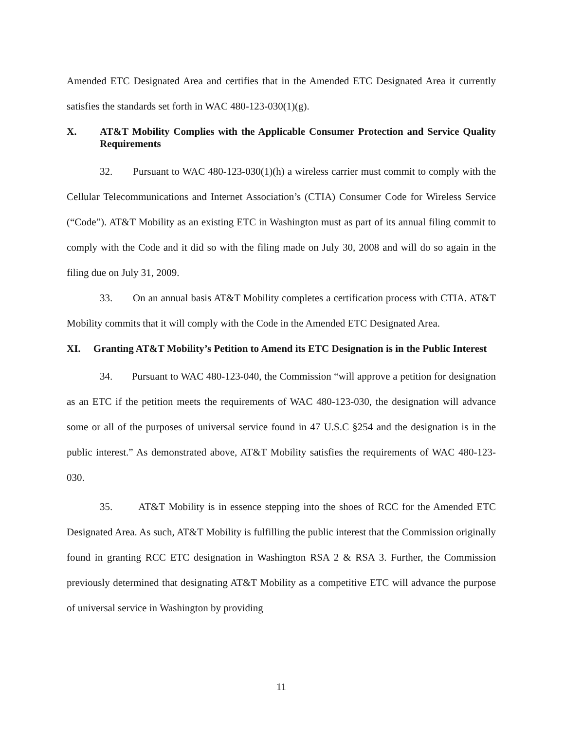Amended ETC Designated Area and certifies that in the Amended ETC Designated Area it currently satisfies the standards set forth in WAC 480-123-030(1)(g).
X. AT&T Mobility Complies with the Applicable Consumer Protection and Service Quality Requirements
32. Pursuant to WAC 480-123-030(1)(h) a wireless carrier must commit to comply with the Cellular Telecommunications and Internet Association’s (CTIA) Consumer Code for Wireless Service (“Code”). AT&T Mobility as an existing ETC in Washington must as part of its annual filing commit to comply with the Code and it did so with the filing made on July 30, 2008 and will do so again in the filing due on July 31, 2009.
33. On an annual basis AT&T Mobility completes a certification process with CTIA. AT&T Mobility commits that it will comply with the Code in the Amended ETC Designated Area.
XI. Granting AT&T Mobility’s Petition to Amend its ETC Designation is in the Public Interest
34. Pursuant to WAC 480-123-040, the Commission “will approve a petition for designation as an ETC if the petition meets the requirements of WAC 480-123-030, the designation will advance some or all of the purposes of universal service found in 47 U.S.C §254 and the designation is in the public interest.” As demonstrated above, AT&T Mobility satisfies the requirements of WAC 480-123-030.
35. AT&T Mobility is in essence stepping into the shoes of RCC for the Amended ETC Designated Area. As such, AT&T Mobility is fulfilling the public interest that the Commission originally found in granting RCC ETC designation in Washington RSA 2 & RSA 3. Further, the Commission previously determined that designating AT&T Mobility as a competitive ETC will advance the purpose of universal service in Washington by providing
11